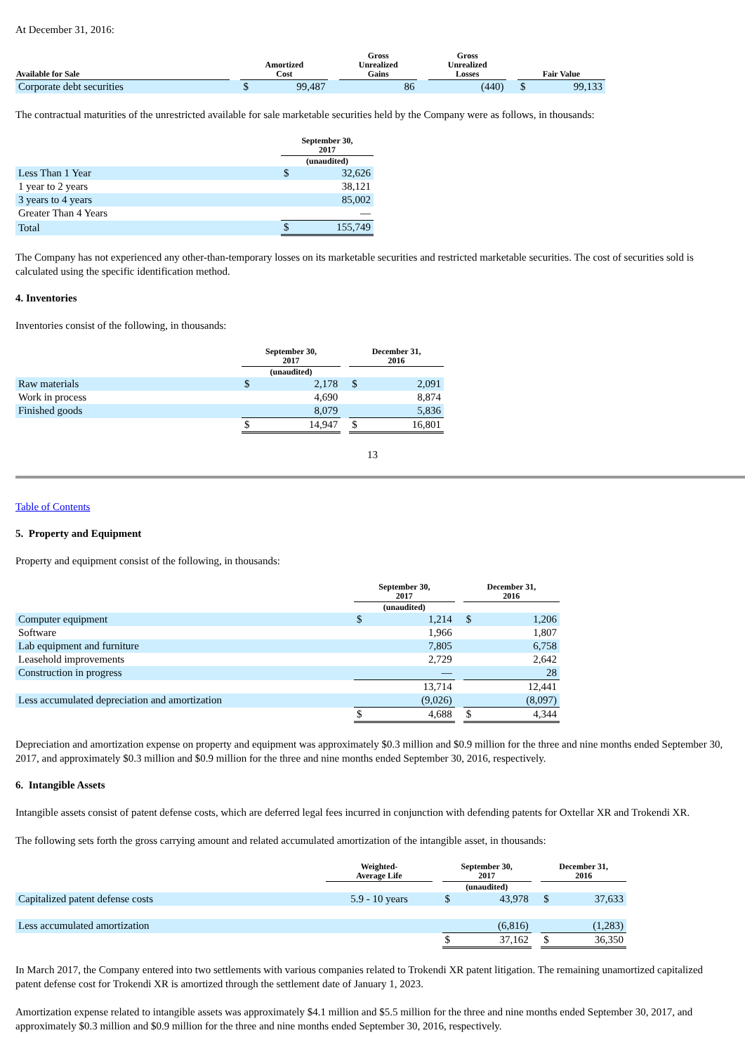At December 31, 2016:
| Available for Sale | | Amortized Cost | | | Gross Unrealized Gains | | Gross Unrealized Losses | | Fair Value | |
| --- | --- | --- | --- | --- | --- | --- | --- | --- | --- | --- |
| Corporate debt securities | | $ | 99,487 | | 86 | | (440) | | $ | 99,133 |
The contractual maturities of the unrestricted available for sale marketable securities held by the Company were as follows, in thousands:
| | September 30, 2017 | |
| --- | --- | --- |
| | (unaudited) | |
| Less Than 1 Year | $ | 32,626 |
| 1 year to 2 years | | 38,121 |
| 3 years to 4 years | | 85,002 |
| Greater Than 4 Years | | — |
| Total | $ | 155,749 |
The Company has not experienced any other-than-temporary losses on its marketable securities and restricted marketable securities. The cost of securities sold is calculated using the specific identification method.
4. Inventories
Inventories consist of the following, in thousands:
| | September 30, 2017 | | | December 31, 2016 | |
| --- | --- | --- | --- | --- | --- |
| | (unaudited) | | | | |
| Raw materials | $ | 2,178 | | $ | 2,091 |
| Work in process | | 4,690 | | | 8,874 |
| Finished goods | | 8,079 | | | 5,836 |
| | $ | 14,947 | | $ | 16,801 |
13
Table of Contents
5. Property and Equipment
Property and equipment consist of the following, in thousands:
| | September 30, 2017 | | | December 31, 2016 | |
| --- | --- | --- | --- | --- | --- |
| | (unaudited) | | | | |
| Computer equipment | $ | 1,214 | | $ | 1,206 |
| Software | | 1,966 | | | 1,807 |
| Lab equipment and furniture | | 7,805 | | | 6,758 |
| Leasehold improvements | | 2,729 | | | 2,642 |
| Construction in progress | | — | | | 28 |
| | | 13,714 | | | 12,441 |
| Less accumulated depreciation and amortization | | (9,026) | | | (8,097) |
| | $ | 4,688 | | $ | 4,344 |
Depreciation and amortization expense on property and equipment was approximately $0.3 million and $0.9 million for the three and nine months ended September 30, 2017, and approximately $0.3 million and $0.9 million for the three and nine months ended September 30, 2016, respectively.
6. Intangible Assets
Intangible assets consist of patent defense costs, which are deferred legal fees incurred in conjunction with defending patents for Oxtellar XR and Trokendi XR.
The following sets forth the gross carrying amount and related accumulated amortization of the intangible asset, in thousands:
| | Weighted- Average Life | | September 30, 2017 | | | December 31, 2016 | |
| --- | --- | --- | --- | --- | --- | --- | --- |
| | | | (unaudited) | | | | |
| Capitalized patent defense costs | 5.9 - 10 years | | $ | 43,978 | | $ | 37,633 |
| Less accumulated amortization | | | | (6,816) | | | (1,283) |
| | | | $ | 37,162 | | $ | 36,350 |
In March 2017, the Company entered into two settlements with various companies related to Trokendi XR patent litigation. The remaining unamortized capitalized patent defense cost for Trokendi XR is amortized through the settlement date of January 1, 2023.
Amortization expense related to intangible assets was approximately $4.1 million and $5.5 million for the three and nine months ended September 30, 2017, and approximately $0.3 million and $0.9 million for the three and nine months ended September 30, 2016, respectively.